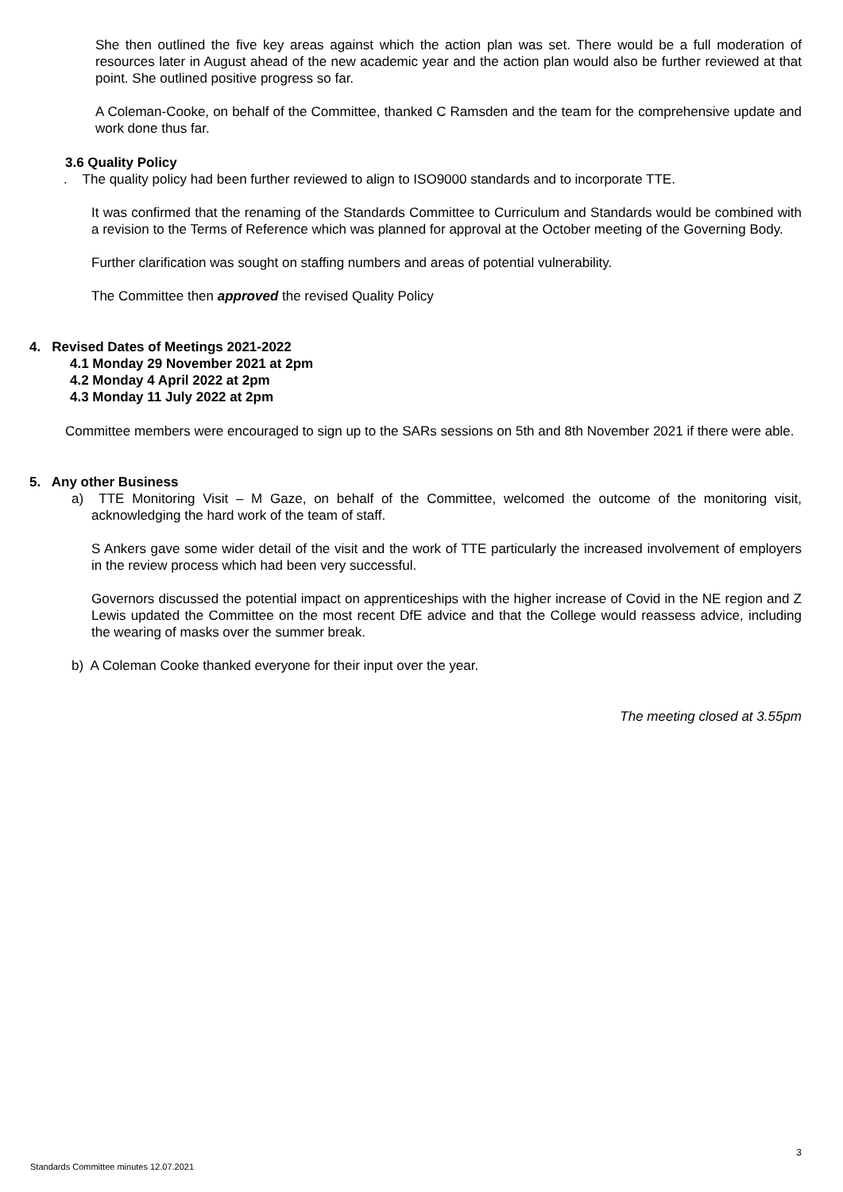She then outlined the five key areas against which the action plan was set. There would be a full moderation of resources later in August ahead of the new academic year and the action plan would also be further reviewed at that point. She outlined positive progress so far.
A Coleman-Cooke, on behalf of the Committee, thanked C Ramsden and the team for the comprehensive update and work done thus far.
3.6 Quality Policy
. The quality policy had been further reviewed to align to ISO9000 standards and to incorporate TTE.
It was confirmed that the renaming of the Standards Committee to Curriculum and Standards would be combined with a revision to the Terms of Reference which was planned for approval at the October meeting of the Governing Body.
Further clarification was sought on staffing numbers and areas of potential vulnerability.
The Committee then approved the revised Quality Policy
4. Revised Dates of Meetings 2021-2022
4.1 Monday 29 November 2021 at 2pm
4.2 Monday 4 April 2022 at 2pm
4.3 Monday 11 July 2022 at 2pm
Committee members were encouraged to sign up to the SARs sessions on 5th and 8th November 2021 if there were able.
5. Any other Business
a) TTE Monitoring Visit – M Gaze, on behalf of the Committee, welcomed the outcome of the monitoring visit, acknowledging the hard work of the team of staff.
S Ankers gave some wider detail of the visit and the work of TTE particularly the increased involvement of employers in the review process which had been very successful.
Governors discussed the potential impact on apprenticeships with the higher increase of Covid in the NE region and Z Lewis updated the Committee on the most recent DfE advice and that the College would reassess advice, including the wearing of masks over the summer break.
b) A Coleman Cooke thanked everyone for their input over the year.
The meeting closed at 3.55pm
3
Standards Committee minutes 12.07.2021